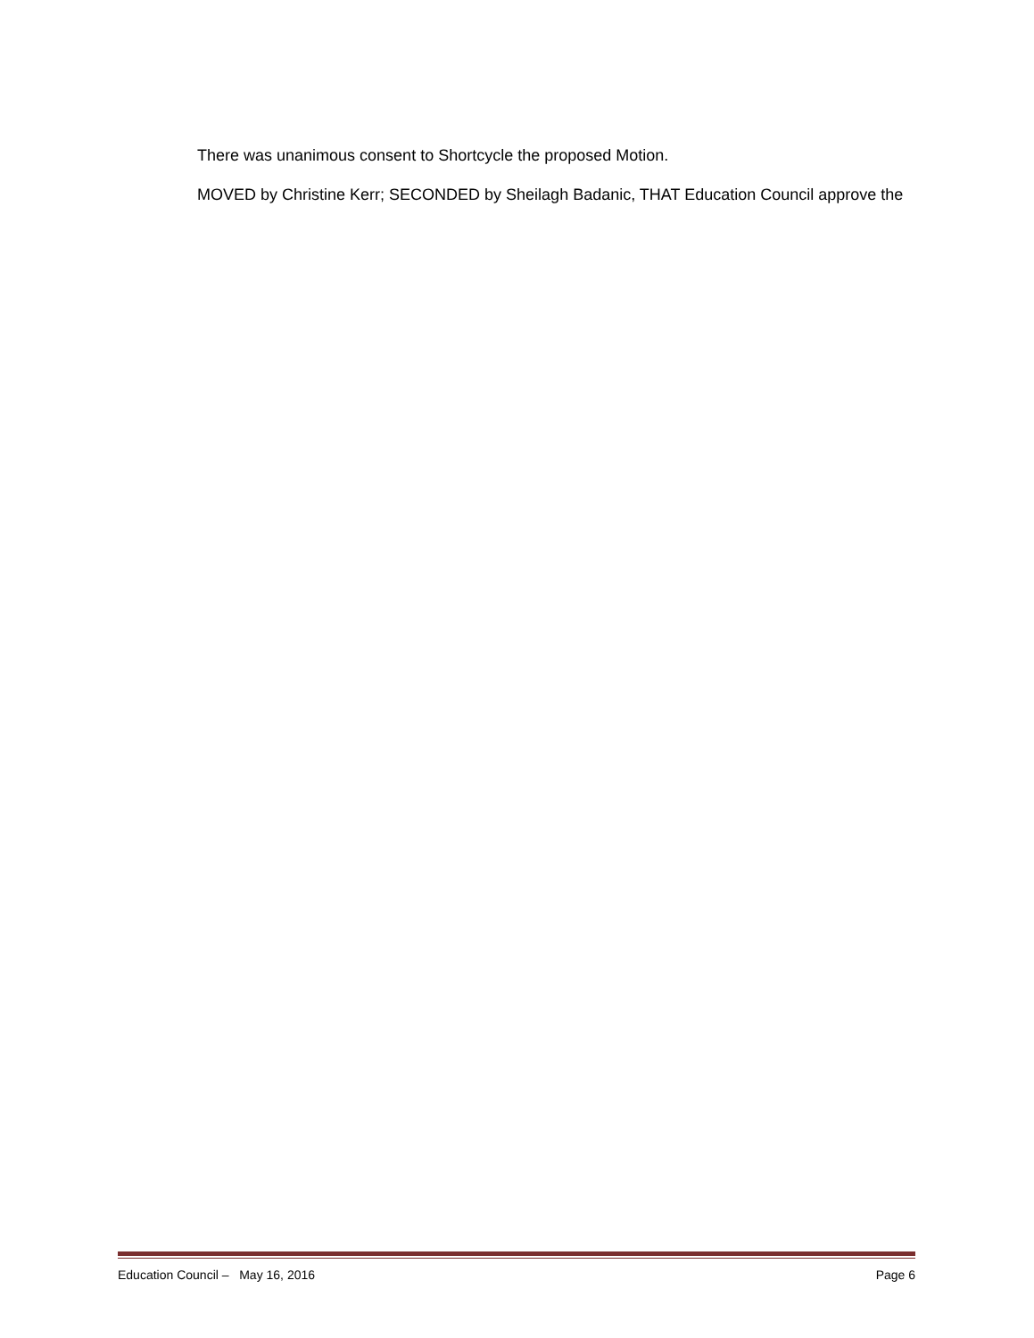There was unanimous consent to Shortcycle the proposed Motion.
MOVED by Christine Kerr; SECONDED by Sheilagh Badanic, THAT Education Council approve the
Education Council – May 16, 2016 Page 6